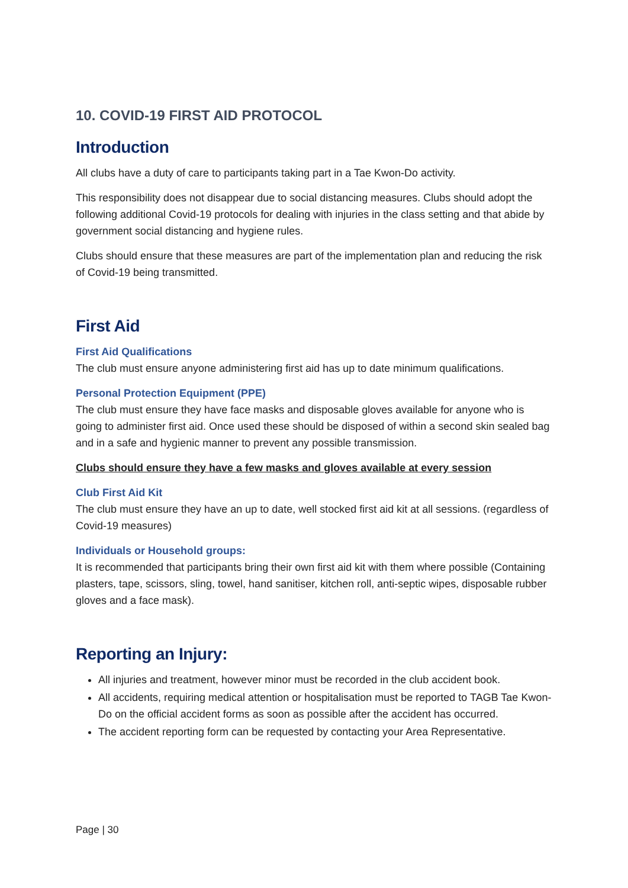10. COVID-19 FIRST AID PROTOCOL
Introduction
All clubs have a duty of care to participants taking part in a Tae Kwon-Do activity.
This responsibility does not disappear due to social distancing measures. Clubs should adopt the following additional Covid-19 protocols for dealing with injuries in the class setting and that abide by government social distancing and hygiene rules.
Clubs should ensure that these measures are part of the implementation plan and reducing the risk of Covid-19 being transmitted.
First Aid
First Aid Qualifications
The club must ensure anyone administering first aid has up to date minimum qualifications.
Personal Protection Equipment (PPE)
The club must ensure they have face masks and disposable gloves available for anyone who is going to administer first aid. Once used these should be disposed of within a second skin sealed bag and in a safe and hygienic manner to prevent any possible transmission.
Clubs should ensure they have a few masks and gloves available at every session
Club First Aid Kit
The club must ensure they have an up to date, well stocked first aid kit at all sessions. (regardless of Covid-19 measures)
Individuals or Household groups:
It is recommended that participants bring their own first aid kit with them where possible (Containing plasters, tape, scissors, sling, towel, hand sanitiser, kitchen roll, anti-septic wipes, disposable rubber gloves and a face mask).
Reporting an Injury:
All injuries and treatment, however minor must be recorded in the club accident book.
All accidents, requiring medical attention or hospitalisation must be reported to TAGB Tae Kwon-Do on the official accident forms as soon as possible after the accident has occurred.
The accident reporting form can be requested by contacting your Area Representative.
Page | 30